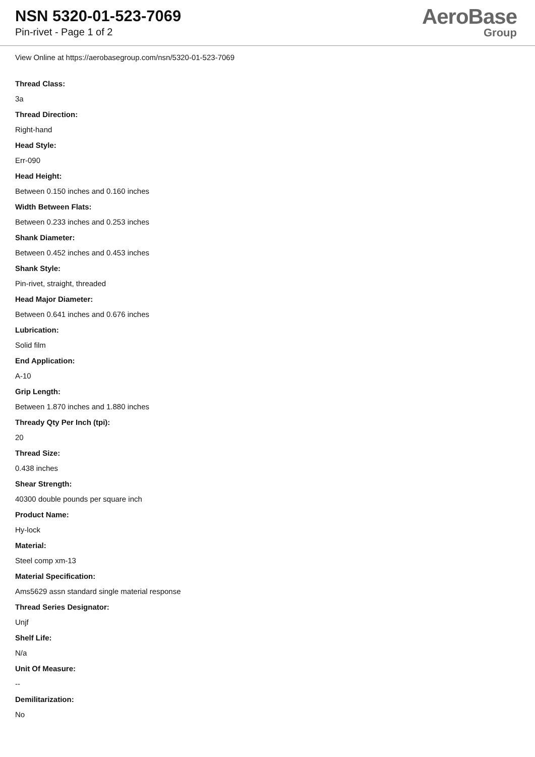NSN 5320-01-523-7069
Pin-rivet - Page 1 of 2
AeroBase
Group
View Online at https://aerobasegroup.com/nsn/5320-01-523-7069
Thread Class:
3a
Thread Direction:
Right-hand
Head Style:
Err-090
Head Height:
Between 0.150 inches and 0.160 inches
Width Between Flats:
Between 0.233 inches and 0.253 inches
Shank Diameter:
Between 0.452 inches and 0.453 inches
Shank Style:
Pin-rivet, straight, threaded
Head Major Diameter:
Between 0.641 inches and 0.676 inches
Lubrication:
Solid film
End Application:
A-10
Grip Length:
Between 1.870 inches and 1.880 inches
Thready Qty Per Inch (tpi):
20
Thread Size:
0.438 inches
Shear Strength:
40300 double pounds per square inch
Product Name:
Hy-lock
Material:
Steel comp xm-13
Material Specification:
Ams5629 assn standard single material response
Thread Series Designator:
Unjf
Shelf Life:
N/a
Unit Of Measure:
--
Demilitarization:
No